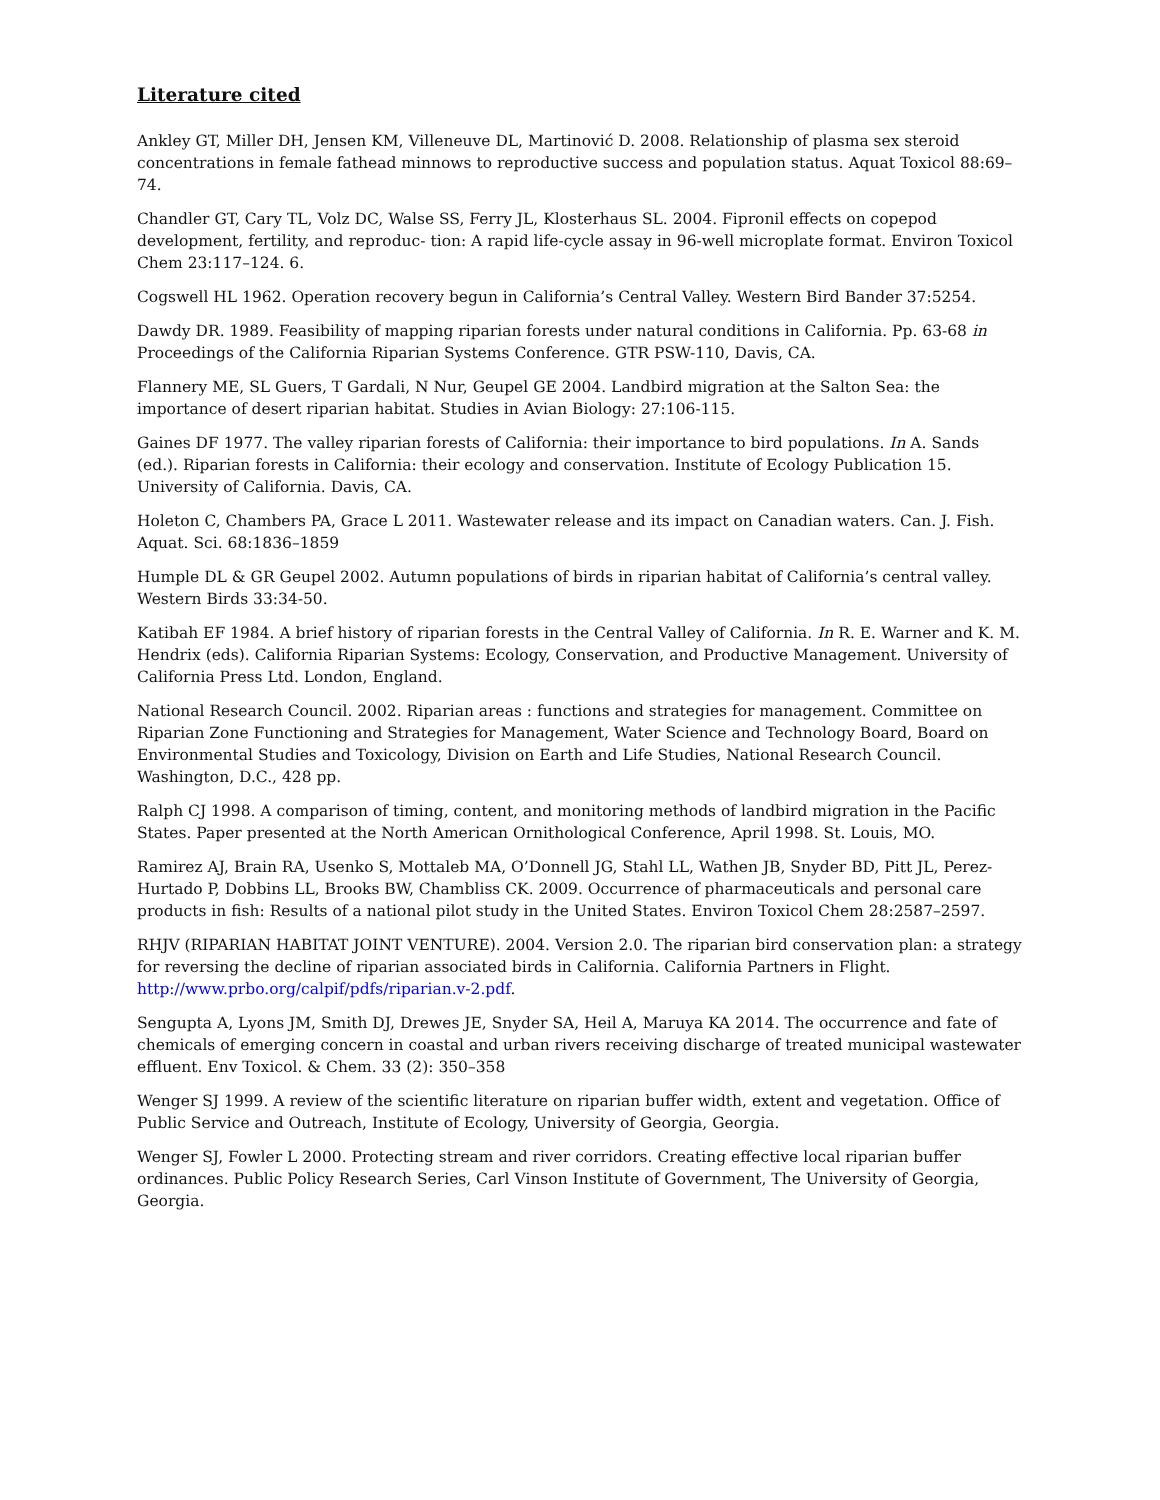Literature cited
Ankley GT, Miller DH, Jensen KM, Villeneuve DL, Martinović D. 2008. Relationship of plasma sex steroid concentrations in female fathead minnows to reproductive success and population status. Aquat Toxicol 88:69–74.
Chandler GT, Cary TL, Volz DC, Walse SS, Ferry JL, Klosterhaus SL. 2004. Fipronil effects on copepod development, fertility, and reproduc- tion: A rapid life-cycle assay in 96-well microplate format. Environ Toxicol Chem 23:117–124. 6.
Cogswell HL 1962. Operation recovery begun in California’s Central Valley. Western Bird Bander 37:5254.
Dawdy DR. 1989. Feasibility of mapping riparian forests under natural conditions in California. Pp. 63-68 in Proceedings of the California Riparian Systems Conference. GTR PSW-110, Davis, CA.
Flannery ME, SL Guers, T Gardali, N Nur, Geupel GE 2004. Landbird migration at the Salton Sea: the importance of desert riparian habitat. Studies in Avian Biology: 27:106-115.
Gaines DF 1977. The valley riparian forests of California: their importance to bird populations. In A. Sands (ed.). Riparian forests in California: their ecology and conservation. Institute of Ecology Publication 15. University of California. Davis, CA.
Holeton C, Chambers PA, Grace L 2011. Wastewater release and its impact on Canadian waters. Can. J. Fish. Aquat. Sci. 68:1836–1859
Humple DL & GR Geupel 2002. Autumn populations of birds in riparian habitat of California’s central valley. Western Birds 33:34-50.
Katibah EF 1984. A brief history of riparian forests in the Central Valley of California. In R. E. Warner and K. M. Hendrix (eds). California Riparian Systems: Ecology, Conservation, and Productive Management. University of California Press Ltd. London, England.
National Research Council. 2002. Riparian areas : functions and strategies for management. Committee on Riparian Zone Functioning and Strategies for Management, Water Science and Technology Board, Board on Environmental Studies and Toxicology, Division on Earth and Life Studies, National Research Council. Washington, D.C., 428 pp.
Ralph CJ 1998. A comparison of timing, content, and monitoring methods of landbird migration in the Pacific States. Paper presented at the North American Ornithological Conference, April 1998. St. Louis, MO.
Ramirez AJ, Brain RA, Usenko S, Mottaleb MA, O’Donnell JG, Stahl LL, Wathen JB, Snyder BD, Pitt JL, Perez-Hurtado P, Dobbins LL, Brooks BW, Chambliss CK. 2009. Occurrence of pharmaceuticals and personal care products in fish: Results of a national pilot study in the United States. Environ Toxicol Chem 28:2587–2597.
RHJV (RIPARIAN HABITAT JOINT VENTURE). 2004. Version 2.0. The riparian bird conservation plan: a strategy for reversing the decline of riparian associated birds in California. California Partners in Flight. http://www.prbo.org/calpif/pdfs/riparian.v-2.pdf.
Sengupta A, Lyons JM, Smith DJ, Drewes JE, Snyder SA, Heil A, Maruya KA 2014. The occurrence and fate of chemicals of emerging concern in coastal and urban rivers receiving discharge of treated municipal wastewater effluent. Env Toxicol. & Chem. 33 (2): 350–358
Wenger SJ 1999. A review of the scientific literature on riparian buffer width, extent and vegetation. Office of Public Service and Outreach, Institute of Ecology, University of Georgia, Georgia.
Wenger SJ, Fowler L 2000. Protecting stream and river corridors. Creating effective local riparian buffer ordinances. Public Policy Research Series, Carl Vinson Institute of Government, The University of Georgia, Georgia.